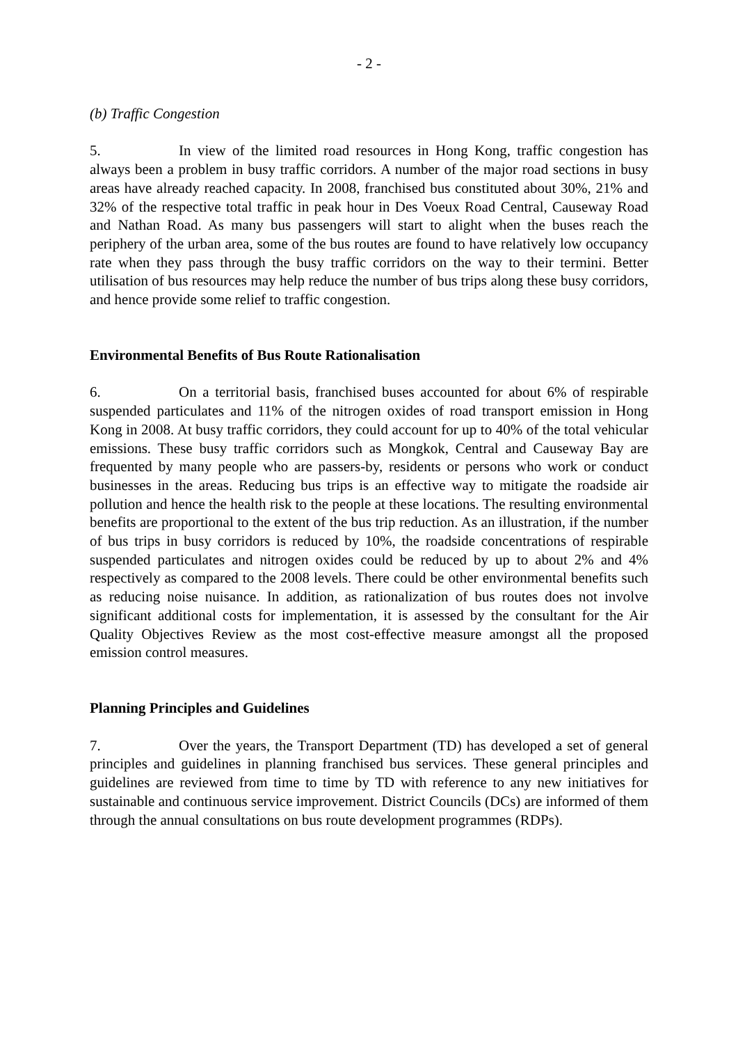- 2 -
(b) Traffic Congestion
5. In view of the limited road resources in Hong Kong, traffic congestion has always been a problem in busy traffic corridors. A number of the major road sections in busy areas have already reached capacity. In 2008, franchised bus constituted about 30%, 21% and 32% of the respective total traffic in peak hour in Des Voeux Road Central, Causeway Road and Nathan Road. As many bus passengers will start to alight when the buses reach the periphery of the urban area, some of the bus routes are found to have relatively low occupancy rate when they pass through the busy traffic corridors on the way to their termini. Better utilisation of bus resources may help reduce the number of bus trips along these busy corridors, and hence provide some relief to traffic congestion.
Environmental Benefits of Bus Route Rationalisation
6. On a territorial basis, franchised buses accounted for about 6% of respirable suspended particulates and 11% of the nitrogen oxides of road transport emission in Hong Kong in 2008. At busy traffic corridors, they could account for up to 40% of the total vehicular emissions. These busy traffic corridors such as Mongkok, Central and Causeway Bay are frequented by many people who are passers-by, residents or persons who work or conduct businesses in the areas. Reducing bus trips is an effective way to mitigate the roadside air pollution and hence the health risk to the people at these locations. The resulting environmental benefits are proportional to the extent of the bus trip reduction. As an illustration, if the number of bus trips in busy corridors is reduced by 10%, the roadside concentrations of respirable suspended particulates and nitrogen oxides could be reduced by up to about 2% and 4% respectively as compared to the 2008 levels. There could be other environmental benefits such as reducing noise nuisance. In addition, as rationalization of bus routes does not involve significant additional costs for implementation, it is assessed by the consultant for the Air Quality Objectives Review as the most cost-effective measure amongst all the proposed emission control measures.
Planning Principles and Guidelines
7. Over the years, the Transport Department (TD) has developed a set of general principles and guidelines in planning franchised bus services. These general principles and guidelines are reviewed from time to time by TD with reference to any new initiatives for sustainable and continuous service improvement. District Councils (DCs) are informed of them through the annual consultations on bus route development programmes (RDPs).